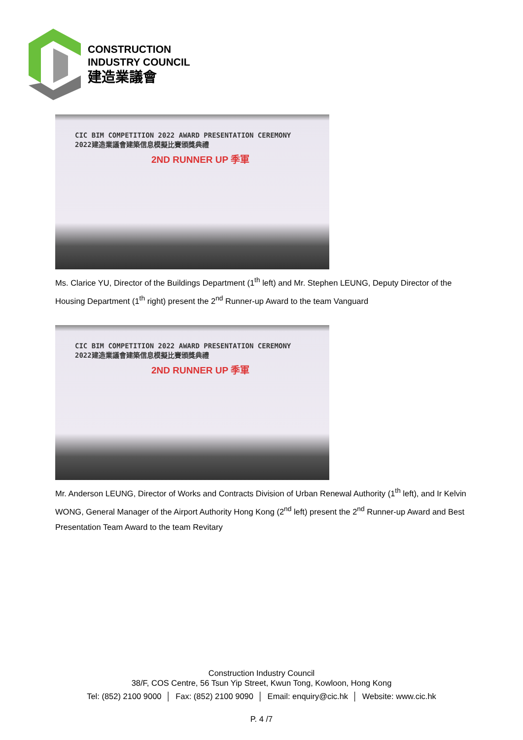CONSTRUCTION
INDUSTRY COUNCIL
建造業議會
CIC BIM COMPETITION 2022 AWARD PRESENTATION CEREMONY
2022建造業議會建築信息模擬比賽頒獎典禮
2ND RUNNER UP 季軍
Ms. Clarice YU, Director of the Buildings Department (1<sup>th</sup> left) and Mr. Stephen LEUNG, Deputy Director of the Housing Department (1<sup>th</sup> right) present the 2<sup>nd</sup> Runner-up Award to the team Vanguard
CIC BIM COMPETITION 2022 AWARD PRESENTATION CEREMONY
2022建造業議會建築信息模擬比賽頒獎典禮
2ND RUNNER UP 季軍
Mr. Anderson LEUNG, Director of Works and Contracts Division of Urban Renewal Authority (1<sup>th</sup> left), and Ir Kelvin WONG, General Manager of the Airport Authority Hong Kong (2<sup>nd</sup> left) present the 2<sup>nd</sup> Runner-up Award and Best Presentation Team Award to the team Revitary
Construction Industry Council
38/F, COS Centre, 56 Tsun Yip Street, Kwun Tong, Kowloon, Hong Kong
Tel: (852) 2100 9000 │ Fax: (852) 2100 9090 │ Email: enquiry@cic.hk │ Website: www.cic.hk
P. 4 /7